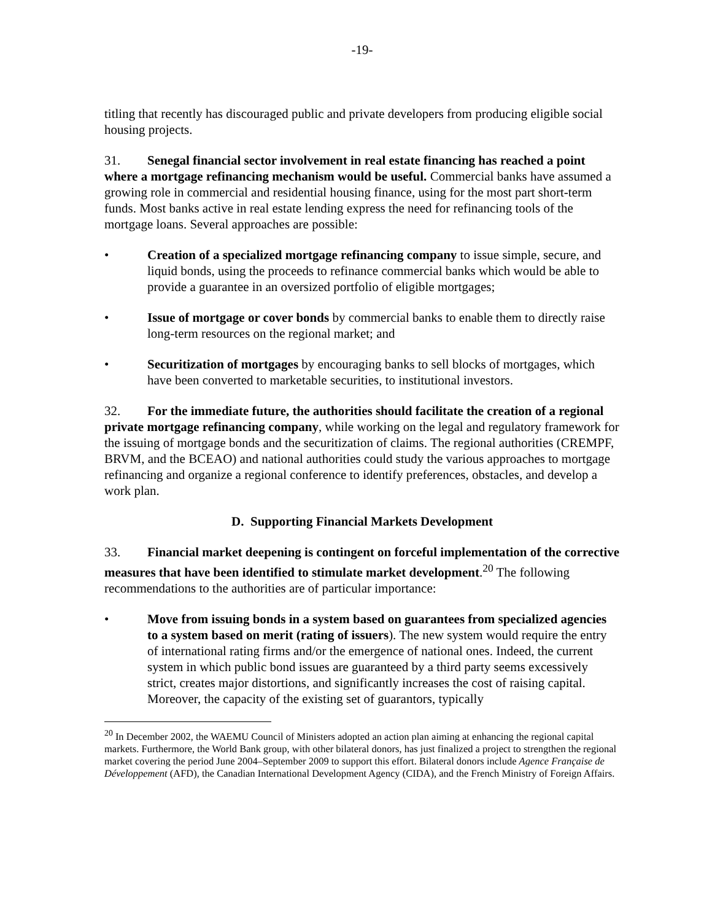-19-
titling that recently has discouraged public and private developers from producing eligible social housing projects.
31. Senegal financial sector involvement in real estate financing has reached a point where a mortgage refinancing mechanism would be useful. Commercial banks have assumed a growing role in commercial and residential housing finance, using for the most part short-term funds. Most banks active in real estate lending express the need for refinancing tools of the mortgage loans. Several approaches are possible:
• Creation of a specialized mortgage refinancing company to issue simple, secure, and liquid bonds, using the proceeds to refinance commercial banks which would be able to provide a guarantee in an oversized portfolio of eligible mortgages;
• Issue of mortgage or cover bonds by commercial banks to enable them to directly raise long-term resources on the regional market; and
• Securitization of mortgages by encouraging banks to sell blocks of mortgages, which have been converted to marketable securities, to institutional investors.
32. For the immediate future, the authorities should facilitate the creation of a regional private mortgage refinancing company, while working on the legal and regulatory framework for the issuing of mortgage bonds and the securitization of claims. The regional authorities (CREMPF, BRVM, and the BCEAO) and national authorities could study the various approaches to mortgage refinancing and organize a regional conference to identify preferences, obstacles, and develop a work plan.
D. Supporting Financial Markets Development
33. Financial market deepening is contingent on forceful implementation of the corrective measures that have been identified to stimulate market development.<sup>20</sup> The following recommendations to the authorities are of particular importance:
• Move from issuing bonds in a system based on guarantees from specialized agencies to a system based on merit (rating of issuers). The new system would require the entry of international rating firms and/or the emergence of national ones. Indeed, the current system in which public bond issues are guaranteed by a third party seems excessively strict, creates major distortions, and significantly increases the cost of raising capital. Moreover, the capacity of the existing set of guarantors, typically
<sup>20</sup> In December 2002, the WAEMU Council of Ministers adopted an action plan aiming at enhancing the regional capital markets. Furthermore, the World Bank group, with other bilateral donors, has just finalized a project to strengthen the regional market covering the period June 2004–September 2009 to support this effort. Bilateral donors include Agence Française de Développement (AFD), the Canadian International Development Agency (CIDA), and the French Ministry of Foreign Affairs.